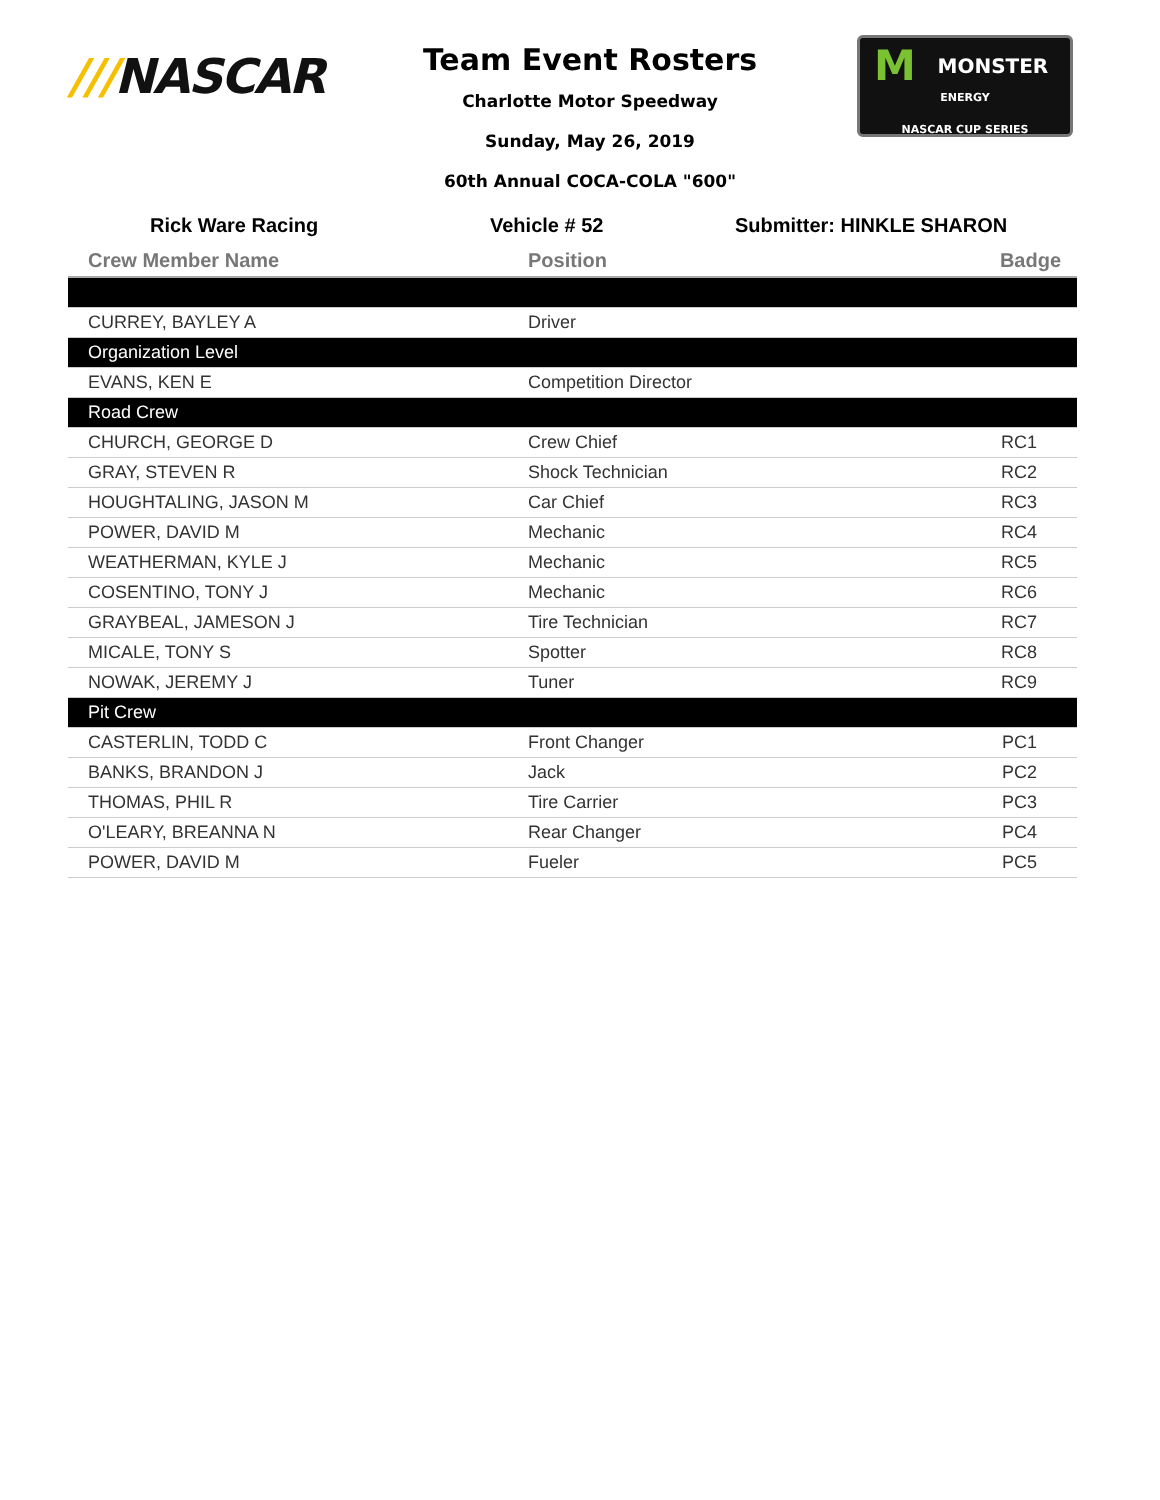///NASCAR
Team Event Rosters
Charlotte Motor Speedway
Sunday, May 26, 2019
60th Annual COCA-COLA "600"
MMONSTER
ENERGY
NASCAR CUP SERIES
Rick Ware Racing Vehicle # 52 Submitter: HINKLE SHARON
| Crew Member Name | Position | Badge |
| --- | --- | --- |
| CURREY, BAYLEY A | Driver | |
| Organization Level | | |
| EVANS, KEN E | Competition Director | |
| Road Crew | | |
| CHURCH, GEORGE D | Crew Chief | RC1 |
| GRAY, STEVEN R | Shock Technician | RC2 |
| HOUGHTALING, JASON M | Car Chief | RC3 |
| POWER, DAVID M | Mechanic | RC4 |
| WEATHERMAN, KYLE J | Mechanic | RC5 |
| COSENTINO, TONY J | Mechanic | RC6 |
| GRAYBEAL, JAMESON J | Tire Technician | RC7 |
| MICALE, TONY S | Spotter | RC8 |
| NOWAK, JEREMY J | Tuner | RC9 |
| Pit Crew | | |
| CASTERLIN, TODD C | Front Changer | PC1 |
| BANKS, BRANDON J | Jack | PC2 |
| THOMAS, PHIL R | Tire Carrier | PC3 |
| O'LEARY, BREANNA N | Rear Changer | PC4 |
| POWER, DAVID M | Fueler | PC5 |